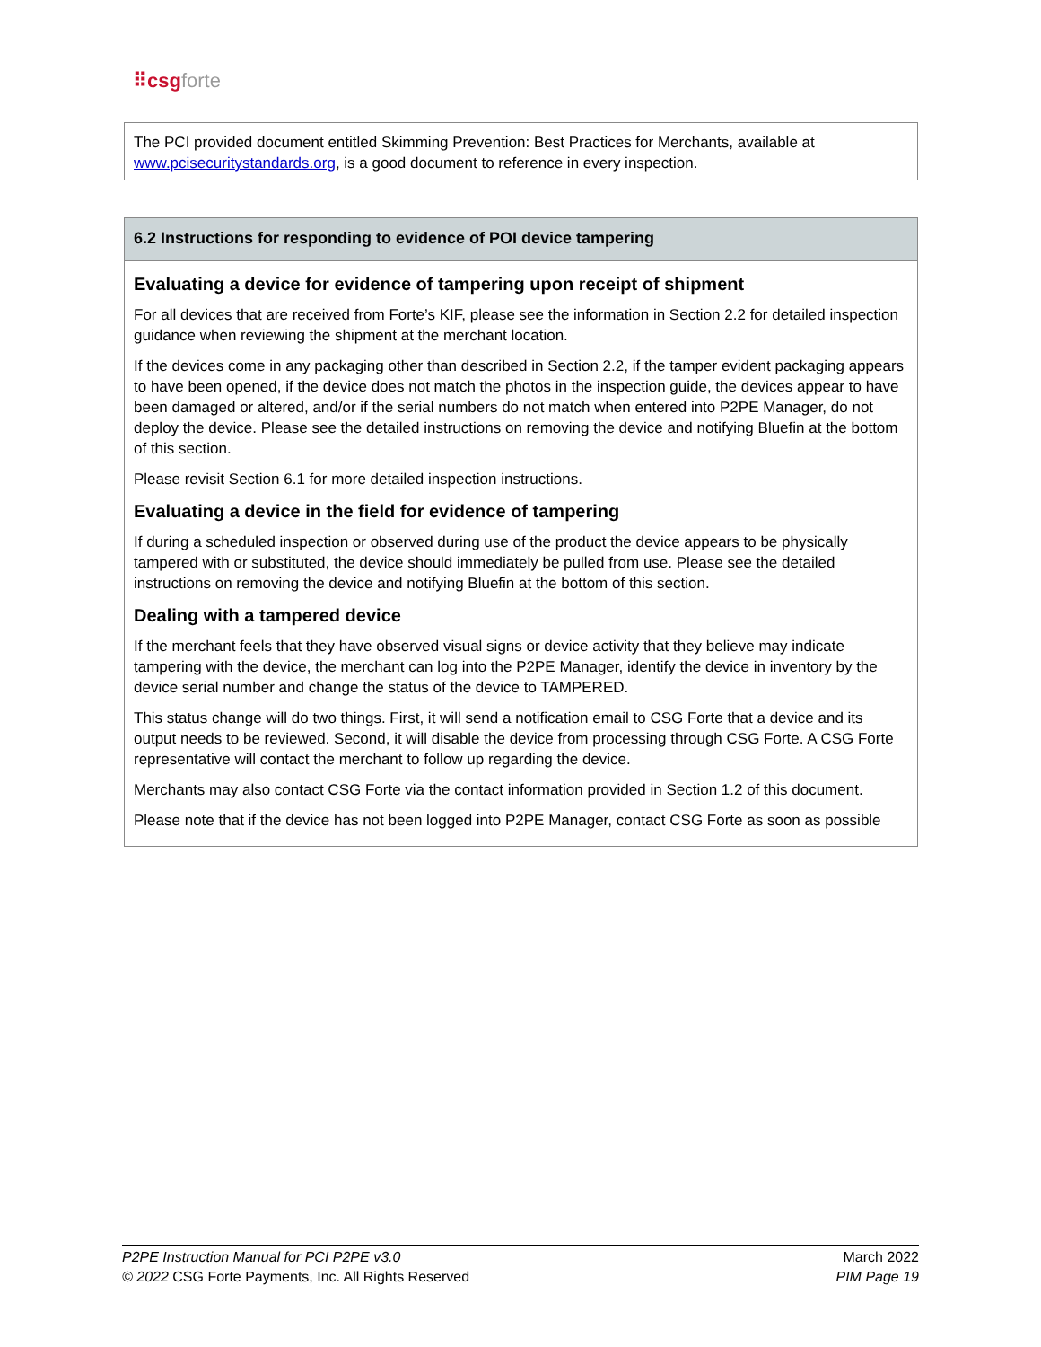⠿csg forte
The PCI provided document entitled Skimming Prevention: Best Practices for Merchants, available at www.pcisecuritystandards.org, is a good document to reference in every inspection.
6.2 Instructions for responding to evidence of POI device tampering
Evaluating a device for evidence of tampering upon receipt of shipment
For all devices that are received from Forte’s KIF, please see the information in Section 2.2 for detailed inspection guidance when reviewing the shipment at the merchant location.
If the devices come in any packaging other than described in Section 2.2, if the tamper evident packaging appears to have been opened, if the device does not match the photos in the inspection guide, the devices appear to have been damaged or altered, and/or if the serial numbers do not match when entered into P2PE Manager, do not deploy the device. Please see the detailed instructions on removing the device and notifying Bluefin at the bottom of this section.
Please revisit Section 6.1 for more detailed inspection instructions.
Evaluating a device in the field for evidence of tampering
If during a scheduled inspection or observed during use of the product the device appears to be physically tampered with or substituted, the device should immediately be pulled from use. Please see the detailed instructions on removing the device and notifying Bluefin at the bottom of this section.
Dealing with a tampered device
If the merchant feels that they have observed visual signs or device activity that they believe may indicate tampering with the device, the merchant can log into the P2PE Manager, identify the device in inventory by the device serial number and change the status of the device to TAMPERED.
This status change will do two things. First, it will send a notification email to CSG Forte that a device and its output needs to be reviewed. Second, it will disable the device from processing through CSG Forte. A CSG Forte representative will contact the merchant to follow up regarding the device.
Merchants may also contact CSG Forte via the contact information provided in Section 1.2 of this document.
Please note that if the device has not been logged into P2PE Manager, contact CSG Forte as soon as possible
P2PE Instruction Manual for PCI P2PE v3.0 March 2022
© 2022 CSG Forte Payments, Inc. All Rights Reserved PIM Page 19